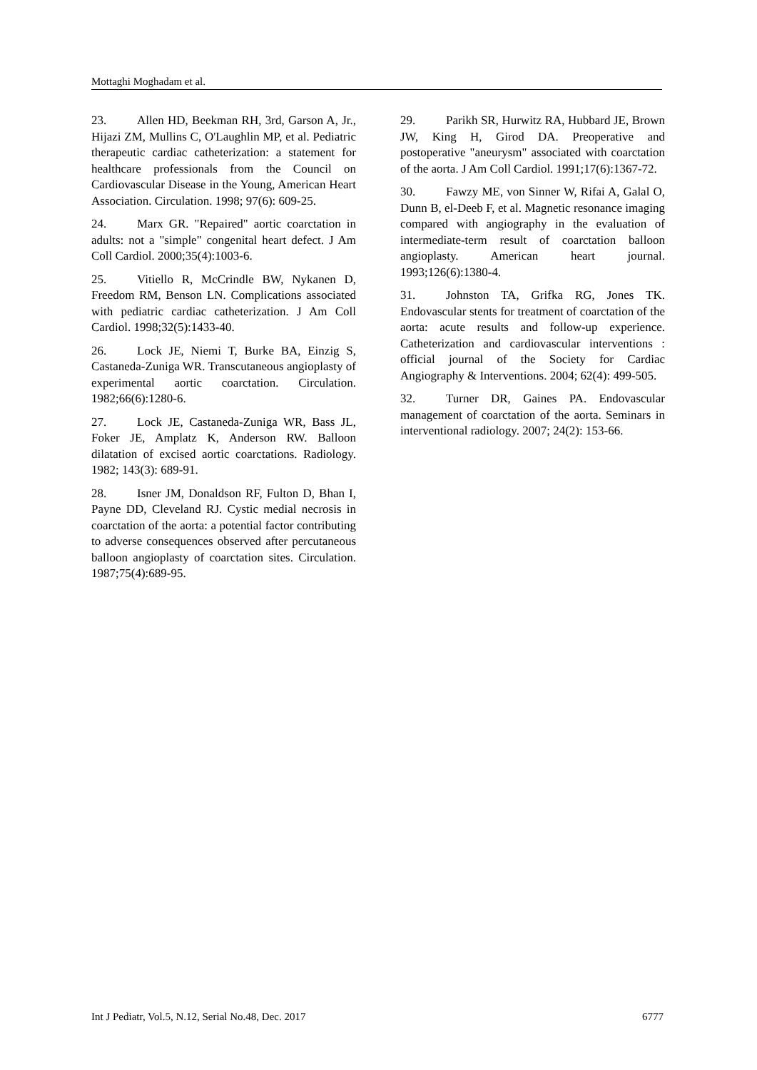Mottaghi Moghadam et al.
23. Allen HD, Beekman RH, 3rd, Garson A, Jr., Hijazi ZM, Mullins C, O'Laughlin MP, et al. Pediatric therapeutic cardiac catheterization: a statement for healthcare professionals from the Council on Cardiovascular Disease in the Young, American Heart Association. Circulation. 1998; 97(6): 609-25.
24. Marx GR. "Repaired" aortic coarctation in adults: not a "simple" congenital heart defect. J Am Coll Cardiol. 2000;35(4):1003-6.
25. Vitiello R, McCrindle BW, Nykanen D, Freedom RM, Benson LN. Complications associated with pediatric cardiac catheterization. J Am Coll Cardiol. 1998;32(5):1433-40.
26. Lock JE, Niemi T, Burke BA, Einzig S, Castaneda-Zuniga WR. Transcutaneous angioplasty of experimental aortic coarctation. Circulation. 1982;66(6):1280-6.
27. Lock JE, Castaneda-Zuniga WR, Bass JL, Foker JE, Amplatz K, Anderson RW. Balloon dilatation of excised aortic coarctations. Radiology. 1982; 143(3): 689-91.
28. Isner JM, Donaldson RF, Fulton D, Bhan I, Payne DD, Cleveland RJ. Cystic medial necrosis in coarctation of the aorta: a potential factor contributing to adverse consequences observed after percutaneous balloon angioplasty of coarctation sites. Circulation. 1987;75(4):689-95.
29. Parikh SR, Hurwitz RA, Hubbard JE, Brown JW, King H, Girod DA. Preoperative and postoperative "aneurysm" associated with coarctation of the aorta. J Am Coll Cardiol. 1991;17(6):1367-72.
30. Fawzy ME, von Sinner W, Rifai A, Galal O, Dunn B, el-Deeb F, et al. Magnetic resonance imaging compared with angiography in the evaluation of intermediate-term result of coarctation balloon angioplasty. American heart journal. 1993;126(6):1380-4.
31. Johnston TA, Grifka RG, Jones TK. Endovascular stents for treatment of coarctation of the aorta: acute results and follow-up experience. Catheterization and cardiovascular interventions : official journal of the Society for Cardiac Angiography & Interventions. 2004; 62(4): 499-505.
32. Turner DR, Gaines PA. Endovascular management of coarctation of the aorta. Seminars in interventional radiology. 2007; 24(2): 153-66.
Int J Pediatr, Vol.5, N.12, Serial No.48, Dec. 2017 6777